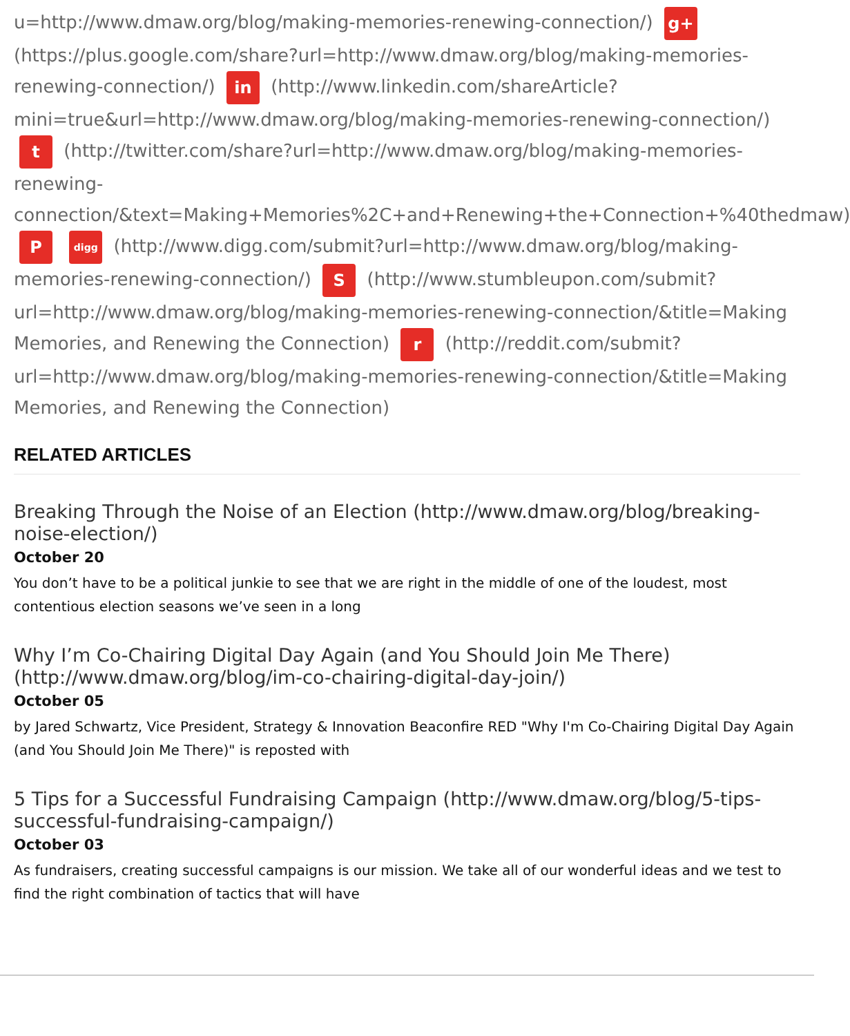u=http://www.dmaw.org/blog/making-memories-renewing-connection/) g+ (https://plus.google.com/share?url=http://www.dmaw.org/blog/making-memories-renewing-connection/) in (http://www.linkedin.com/shareArticle?mini=true&url=http://www.dmaw.org/blog/making-memories-renewing-connection/) t (http://twitter.com/share?url=http://www.dmaw.org/blog/making-memories-renewing-connection/&text=Making+Memories%2C+and+Renewing+the+Connection+%40thedmaw) P digg (http://www.digg.com/submit?url=http://www.dmaw.org/blog/making-memories-renewing-connection/) S (http://www.stumbleupon.com/submit?url=http://www.dmaw.org/blog/making-memories-renewing-connection/&title=Making Memories, and Renewing the Connection) r (http://reddit.com/submit?url=http://www.dmaw.org/blog/making-memories-renewing-connection/&title=Making Memories, and Renewing the Connection)
RELATED ARTICLES
Breaking Through the Noise of an Election (http://www.dmaw.org/blog/breaking-noise-election/)
October 20
You don’t have to be a political junkie to see that we are right in the middle of one of the loudest, most contentious election seasons we’ve seen in a long
Why I’m Co-Chairing Digital Day Again (and You Should Join Me There) (http://www.dmaw.org/blog/im-co-chairing-digital-day-join/)
October 05
by Jared Schwartz, Vice President, Strategy & Innovation Beaconfire RED "Why I'm Co-Chairing Digital Day Again (and You Should Join Me There)" is reposted with
5 Tips for a Successful Fundraising Campaign (http://www.dmaw.org/blog/5-tips-successful-fundraising-campaign/)
October 03
As fundraisers, creating successful campaigns is our mission. We take all of our wonderful ideas and we test to find the right combination of tactics that will have